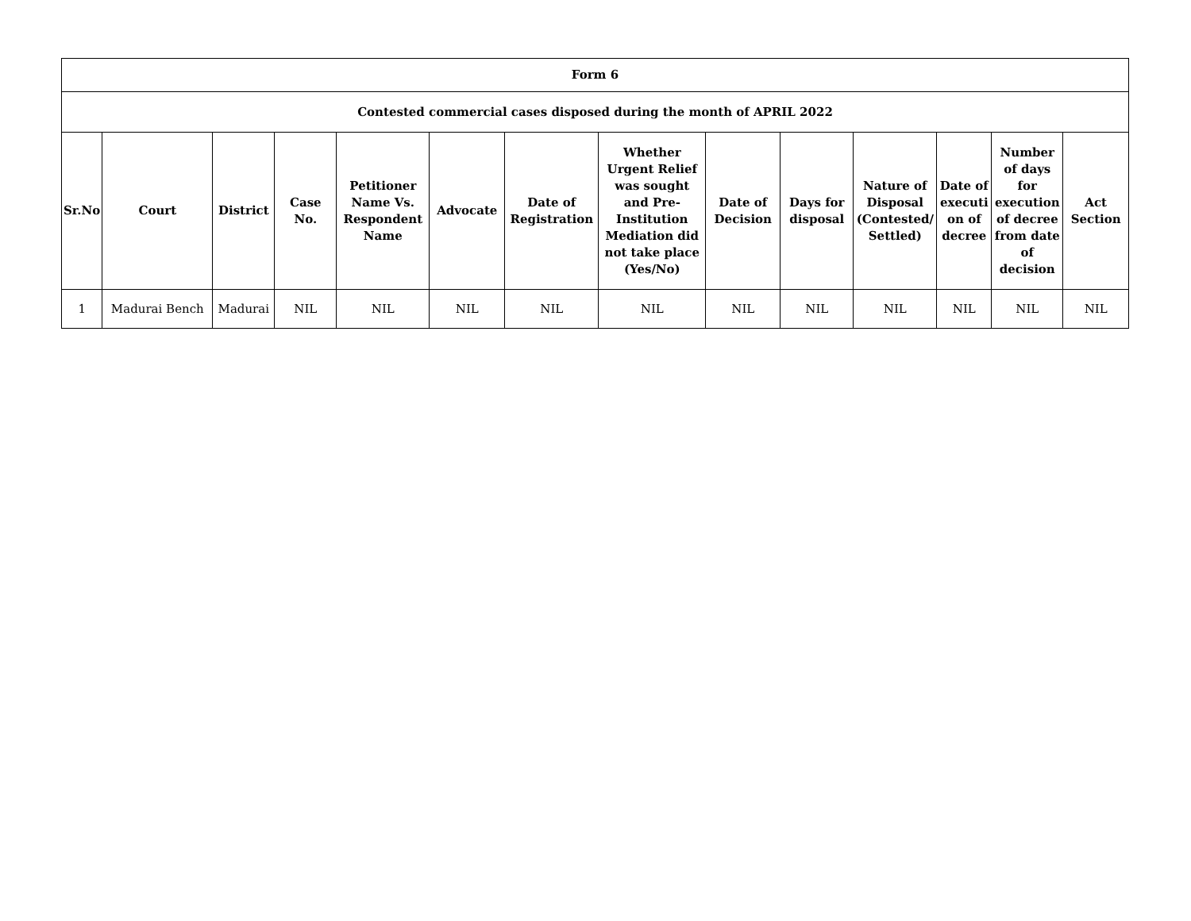| Form 6 | | | | | | | | | | | | | |
| --- | --- | --- | --- | --- | --- | --- | --- | --- | --- | --- | --- | --- | --- |
| Contested commercial cases disposed during the month of APRIL 2022 | | | | | | | | | | | | | |
| Sr.No | Court | District | Case No. | Petitioner Name Vs. Respondent Name | Advocate | Date of Registration | Whether Urgent Relief was sought and Pre-Institution Mediation did not take place (Yes/No) | Date of Decision | Days for disposal | Nature of Disposal (Contested/ Settled) | Date of executi on of decree | Number of days for execution of decree from date of decision | Act Section |
| 1 | Madurai Bench | Madurai | NIL | NIL | NIL | NIL | NIL | NIL | NIL | NIL | NIL | NIL | NIL |